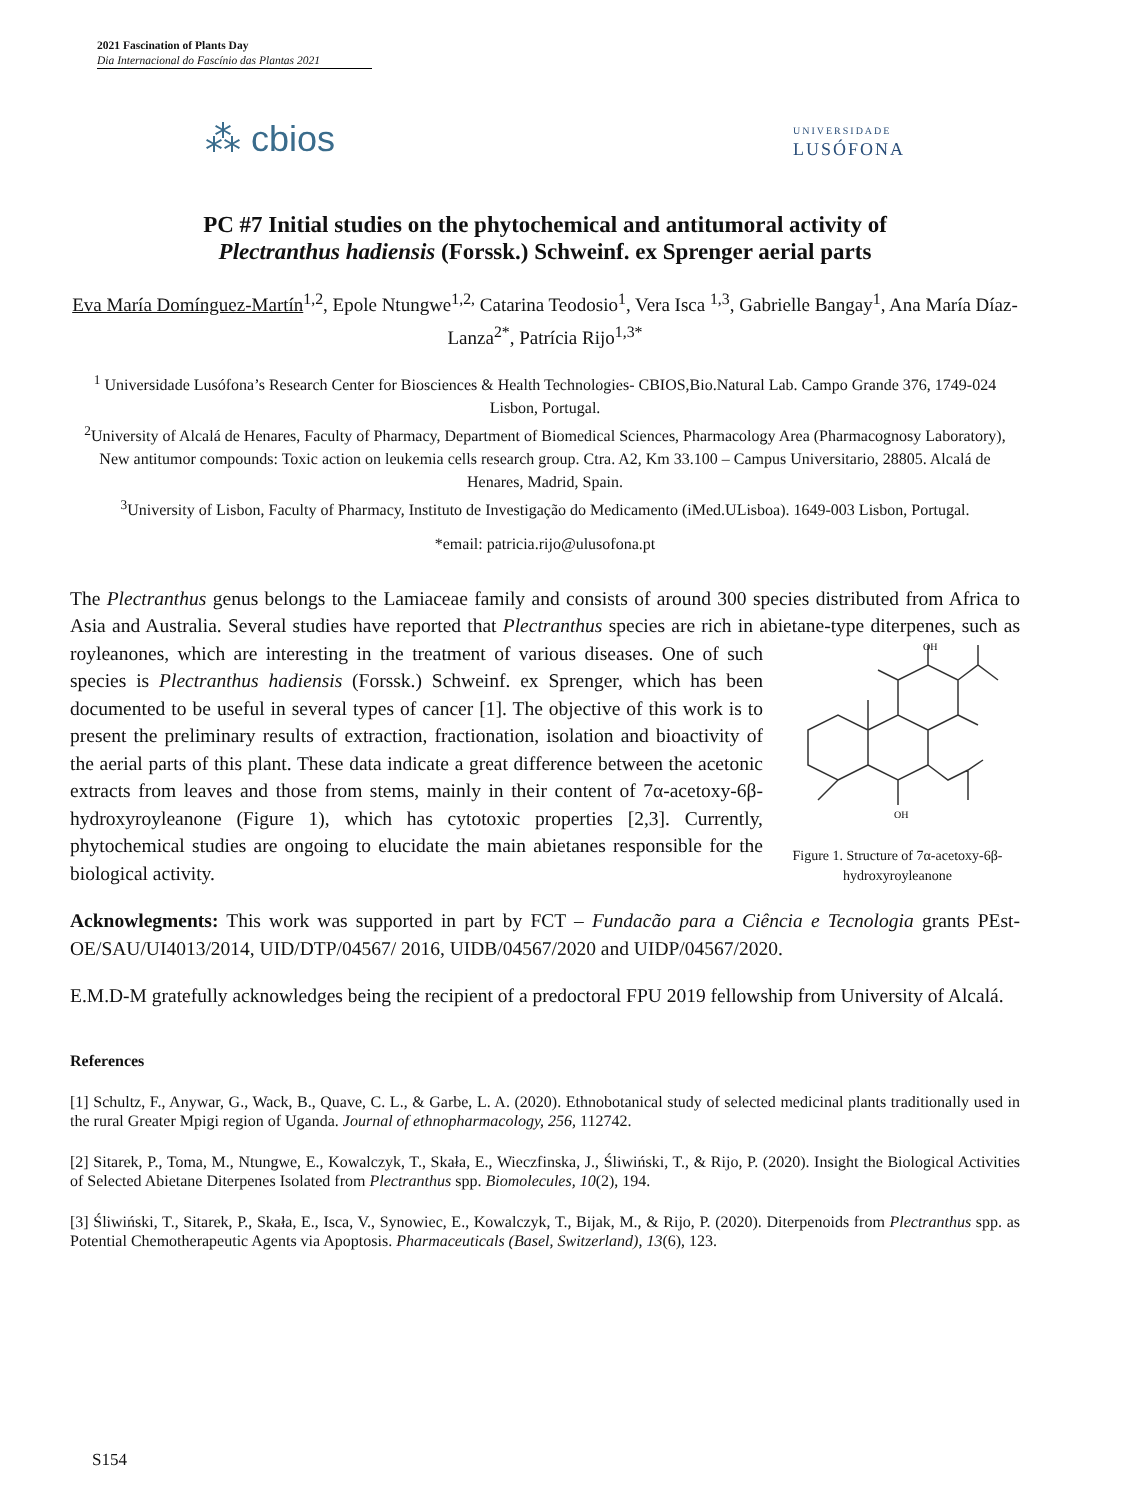2021 Fascination of Plants Day
Dia Internacional do Fascínio das Plantas 2021
⁂ cbios
UNIVERSIDADE
LUSÓFONA
PC #7 Initial studies on the phytochemical and antitumoral activity of
Plectranthus hadiensis (Forssk.) Schweinf. ex Sprenger aerial parts
Eva María Domínguez-Martín<sup>1,2</sup>, Epole Ntungwe<sup>1,2,</sup> Catarina Teodosio<sup>1</sup>, Vera Isca <sup>1,3</sup>, Gabrielle Bangay<sup>1</sup>, Ana María Díaz-Lanza<sup>2*</sup>, Patrícia Rijo<sup>1,3*</sup>
<sup>1</sup> Universidade Lusófona’s Research Center for Biosciences & Health Technologies- CBIOS,Bio.Natural Lab. Campo Grande 376, 1749-024 Lisbon, Portugal.
<sup>2</sup> University of Alcalá de Henares, Faculty of Pharmacy, Department of Biomedical Sciences, Pharmacology Area (Pharmacognosy Laboratory), New antitumor compounds: Toxic action on leukemia cells research group. Ctra. A2, Km 33.100 – Campus Universitario, 28805. Alcalá de Henares, Madrid, Spain.
<sup>3</sup> University of Lisbon, Faculty of Pharmacy, Instituto de Investigação do Medicamento (iMed.ULisboa). 1649-003 Lisbon, Portugal.
*email: patricia.rijo@ulusofona.pt
The Plectranthus genus belongs to the Lamiaceae family and consists of around 300 species distributed from Africa to Asia and Australia. Several studies have reported that Plectranthus species are rich in abietane-type diterpenes, such as royleanones, which are interesting in the treatment of various
OH
OH
Figure 1. Structure of 7α-acetoxy-6β-hydroxyroyleanone diseases. One of such species is Plectranthus hadiensis (Forssk.) Schweinf. ex Sprenger, which has been documented to be useful in several types of cancer [1]. The objective of this work is to present the preliminary results of extraction, fractionation, isolation and bioactivity of the aerial parts of this plant. These data indicate a great difference between the acetonic extracts from leaves and those from stems, mainly in their content of 7α-acetoxy-6β- hydroxyroyleanone (Figure 1), which has cytotoxic properties [2,3]. Currently, phytochemical studies are ongoing to elucidate the main abietanes responsible for the biological activity.
Acknowlegments: This work was supported in part by FCT – Fundacão para a Ciência e Tecnologia grants PEst-OE/SAU/UI4013/2014, UID/DTP/04567/ 2016, UIDB/04567/2020 and UIDP/04567/2020.
E.M.D-M gratefully acknowledges being the recipient of a predoctoral FPU 2019 fellowship from University of Alcalá.
References
[1] Schultz, F., Anywar, G., Wack, B., Quave, C. L., & Garbe, L. A. (2020). Ethnobotanical study of selected medicinal plants traditionally used in the rural Greater Mpigi region of Uganda. Journal of ethnopharmacology, 256, 112742.
[2] Sitarek, P., Toma, M., Ntungwe, E., Kowalczyk, T., Skała, E., Wieczfinska, J., Śliwiński, T., & Rijo, P. (2020). Insight the Biological Activities of Selected Abietane Diterpenes Isolated from Plectranthus spp. Biomolecules, 10(2), 194.
[3] Śliwiński, T., Sitarek, P., Skała, E., Isca, V., Synowiec, E., Kowalczyk, T., Bijak, M., & Rijo, P. (2020). Diterpenoids from Plectranthus spp. as Potential Chemotherapeutic Agents via Apoptosis. Pharmaceuticals (Basel, Switzerland), 13(6), 123.
S154